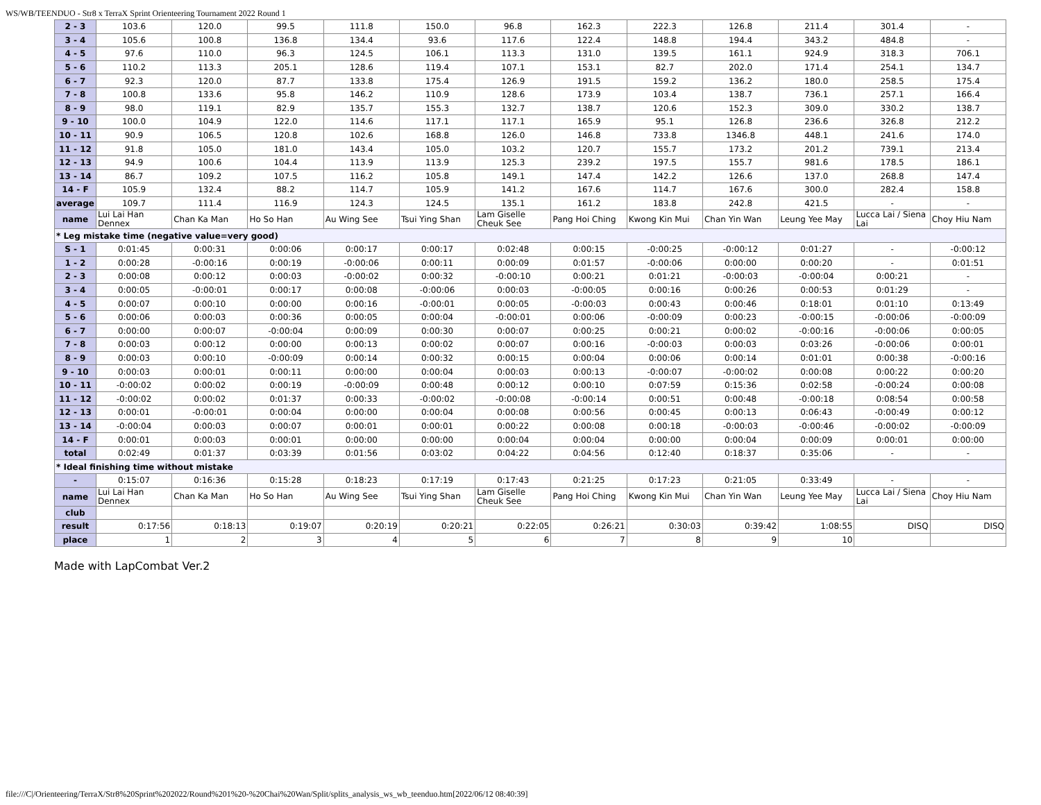WS/WB/TEENDUO - Str8 x TerraX Sprint Orienteering Tournament 2022 Round 1
| 2 - 3 | 103.6 | 120.0 | 99.5 | 111.8 | 150.0 | 96.8 | 162.3 | 222.3 | 126.8 | 211.4 | 301.4 | - |
| 3 - 4 | 105.6 | 100.8 | 136.8 | 134.4 | 93.6 | 117.6 | 122.4 | 148.8 | 194.4 | 343.2 | 484.8 | - |
| 4 - 5 | 97.6 | 110.0 | 96.3 | 124.5 | 106.1 | 113.3 | 131.0 | 139.5 | 161.1 | 924.9 | 318.3 | 706.1 |
| 5 - 6 | 110.2 | 113.3 | 205.1 | 128.6 | 119.4 | 107.1 | 153.1 | 82.7 | 202.0 | 171.4 | 254.1 | 134.7 |
| 6 - 7 | 92.3 | 120.0 | 87.7 | 133.8 | 175.4 | 126.9 | 191.5 | 159.2 | 136.2 | 180.0 | 258.5 | 175.4 |
| 7 - 8 | 100.8 | 133.6 | 95.8 | 146.2 | 110.9 | 128.6 | 173.9 | 103.4 | 138.7 | 736.1 | 257.1 | 166.4 |
| 8 - 9 | 98.0 | 119.1 | 82.9 | 135.7 | 155.3 | 132.7 | 138.7 | 120.6 | 152.3 | 309.0 | 330.2 | 138.7 |
| 9 - 10 | 100.0 | 104.9 | 122.0 | 114.6 | 117.1 | 117.1 | 165.9 | 95.1 | 126.8 | 236.6 | 326.8 | 212.2 |
| 10 - 11 | 90.9 | 106.5 | 120.8 | 102.6 | 168.8 | 126.0 | 146.8 | 733.8 | 1346.8 | 448.1 | 241.6 | 174.0 |
| 11 - 12 | 91.8 | 105.0 | 181.0 | 143.4 | 105.0 | 103.2 | 120.7 | 155.7 | 173.2 | 201.2 | 739.1 | 213.4 |
| 12 - 13 | 94.9 | 100.6 | 104.4 | 113.9 | 113.9 | 125.3 | 239.2 | 197.5 | 155.7 | 981.6 | 178.5 | 186.1 |
| 13 - 14 | 86.7 | 109.2 | 107.5 | 116.2 | 105.8 | 149.1 | 147.4 | 142.2 | 126.6 | 137.0 | 268.8 | 147.4 |
| 14 - F | 105.9 | 132.4 | 88.2 | 114.7 | 105.9 | 141.2 | 167.6 | 114.7 | 167.6 | 300.0 | 282.4 | 158.8 |
| average | 109.7 | 111.4 | 116.9 | 124.3 | 124.5 | 135.1 | 161.2 | 183.8 | 242.8 | 421.5 | - | - |
| name | Lui Lai Han Dennex | Chan Ka Man | Ho So Han | Au Wing See | Tsui Ying Shan | Lam Giselle Cheuk See | Pang Hoi Ching | Kwong Kin Mui | Chan Yin Wan | Leung Yee May | Lucca Lai / Siena Lai | Choy Hiu Nam |
| * Leg mistake time (negative value=very good) | | | | | | | | | | | | |
| S - 1 | 0:01:45 | 0:00:31 | 0:00:06 | 0:00:17 | 0:00:17 | 0:02:48 | 0:00:15 | -0:00:25 | -0:00:12 | 0:01:27 | - | -0:00:12 |
| 1 - 2 | 0:00:28 | -0:00:16 | 0:00:19 | -0:00:06 | 0:00:11 | 0:00:09 | 0:01:57 | -0:00:06 | 0:00:00 | 0:00:20 | - | 0:01:51 |
| 2 - 3 | 0:00:08 | 0:00:12 | 0:00:03 | -0:00:02 | 0:00:32 | -0:00:10 | 0:00:21 | 0:01:21 | -0:00:03 | -0:00:04 | 0:00:21 | - |
| 3 - 4 | 0:00:05 | -0:00:01 | 0:00:17 | 0:00:08 | -0:00:06 | 0:00:03 | -0:00:05 | 0:00:16 | 0:00:26 | 0:00:53 | 0:01:29 | - |
| 4 - 5 | 0:00:07 | 0:00:10 | 0:00:00 | 0:00:16 | -0:00:01 | 0:00:05 | -0:00:03 | 0:00:43 | 0:00:46 | 0:18:01 | 0:01:10 | 0:13:49 |
| 5 - 6 | 0:00:06 | 0:00:03 | 0:00:36 | 0:00:05 | 0:00:04 | -0:00:01 | 0:00:06 | -0:00:09 | 0:00:23 | -0:00:15 | -0:00:06 | -0:00:09 |
| 6 - 7 | 0:00:00 | 0:00:07 | -0:00:04 | 0:00:09 | 0:00:30 | 0:00:07 | 0:00:25 | 0:00:21 | 0:00:02 | -0:00:16 | -0:00:06 | 0:00:05 |
| 7 - 8 | 0:00:03 | 0:00:12 | 0:00:00 | 0:00:13 | 0:00:02 | 0:00:07 | 0:00:16 | -0:00:03 | 0:00:03 | 0:03:26 | -0:00:06 | 0:00:01 |
| 8 - 9 | 0:00:03 | 0:00:10 | -0:00:09 | 0:00:14 | 0:00:32 | 0:00:15 | 0:00:04 | 0:00:06 | 0:00:14 | 0:01:01 | 0:00:38 | -0:00:16 |
| 9 - 10 | 0:00:03 | 0:00:01 | 0:00:11 | 0:00:00 | 0:00:04 | 0:00:03 | 0:00:13 | -0:00:07 | -0:00:02 | 0:00:08 | 0:00:22 | 0:00:20 |
| 10 - 11 | -0:00:02 | 0:00:02 | 0:00:19 | -0:00:09 | 0:00:48 | 0:00:12 | 0:00:10 | 0:07:59 | 0:15:36 | 0:02:58 | -0:00:24 | 0:00:08 |
| 11 - 12 | -0:00:02 | 0:00:02 | 0:01:37 | 0:00:33 | -0:00:02 | -0:00:08 | -0:00:14 | 0:00:51 | 0:00:48 | -0:00:18 | 0:08:54 | 0:00:58 |
| 12 - 13 | 0:00:01 | -0:00:01 | 0:00:04 | 0:00:00 | 0:00:04 | 0:00:08 | 0:00:56 | 0:00:45 | 0:00:13 | 0:06:43 | -0:00:49 | 0:00:12 |
| 13 - 14 | -0:00:04 | 0:00:03 | 0:00:07 | 0:00:01 | 0:00:01 | 0:00:22 | 0:00:08 | 0:00:18 | -0:00:03 | -0:00:46 | -0:00:02 | -0:00:09 |
| 14 - F | 0:00:01 | 0:00:03 | 0:00:01 | 0:00:00 | 0:00:00 | 0:00:04 | 0:00:04 | 0:00:00 | 0:00:04 | 0:00:09 | 0:00:01 | 0:00:00 |
| total | 0:02:49 | 0:01:37 | 0:03:39 | 0:01:56 | 0:03:02 | 0:04:22 | 0:04:56 | 0:12:40 | 0:18:37 | 0:35:06 | - | - |
| * Ideal finishing time without mistake | | | | | | | | | | | | |
| - | 0:15:07 | 0:16:36 | 0:15:28 | 0:18:23 | 0:17:19 | 0:17:43 | 0:21:25 | 0:17:23 | 0:21:05 | 0:33:49 | - | - |
| name | Lui Lai Han Dennex | Chan Ka Man | Ho So Han | Au Wing See | Tsui Ying Shan | Lam Giselle Cheuk See | Pang Hoi Ching | Kwong Kin Mui | Chan Yin Wan | Leung Yee May | Lucca Lai / Siena Lai | Choy Hiu Nam |
| club | | | | | | | | | | | | |
| result | 0:17:56 | 0:18:13 | 0:19:07 | 0:20:19 | 0:20:21 | 0:22:05 | 0:26:21 | 0:30:03 | 0:39:42 | 1:08:55 | DISQ | DISQ |
| place | 1 | 2 | 3 | 4 | 5 | 6 | 7 | 8 | 9 | 10 | | |
Made with LapCombat Ver.2
file:///C|/Orienteering/TerraX/Str8%20Sprint%202022/Round%201%20-%20Chai%20Wan/Split/splits_analysis_ws_wb_teenduo.htm[2022/06/12 08:40:39]